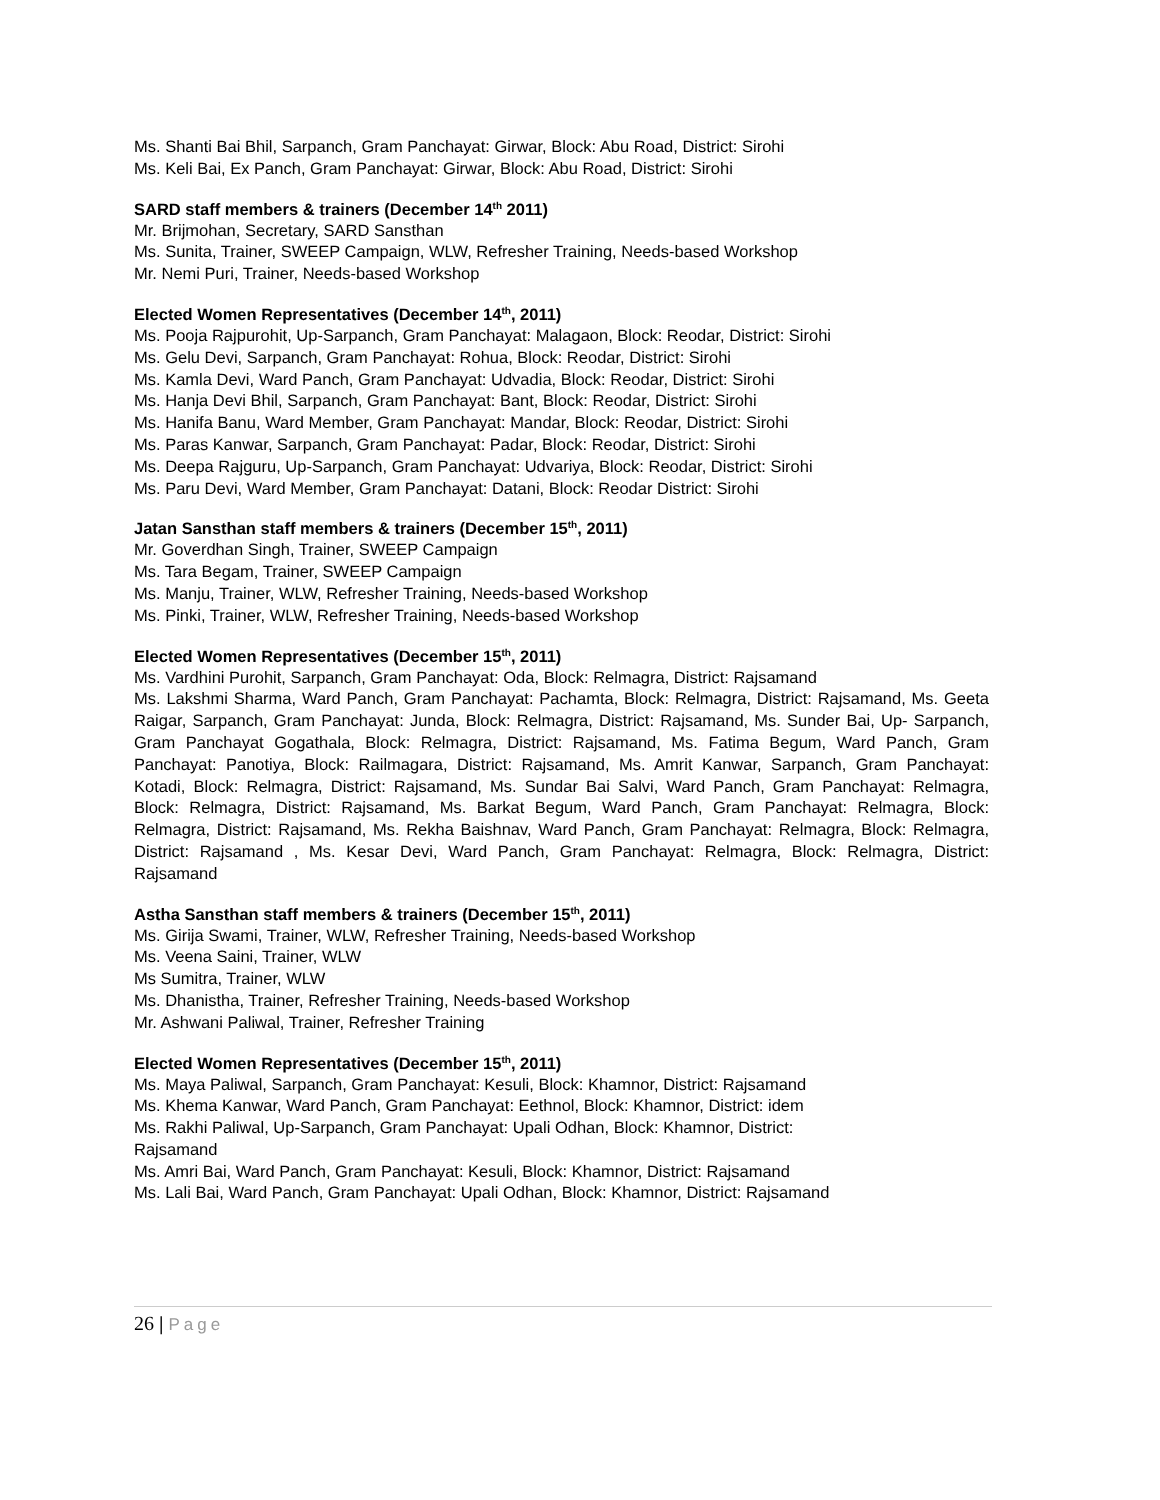Ms. Shanti Bai Bhil, Sarpanch, Gram Panchayat: Girwar, Block: Abu Road, District: Sirohi
Ms. Keli Bai, Ex Panch, Gram Panchayat: Girwar, Block: Abu Road, District: Sirohi
SARD staff members & trainers (December 14<sup>th</sup> 2011)
Mr. Brijmohan, Secretary, SARD Sansthan
Ms. Sunita, Trainer, SWEEP Campaign, WLW, Refresher Training, Needs-based Workshop
Mr. Nemi Puri, Trainer, Needs-based Workshop
Elected Women Representatives (December 14<sup>th</sup>, 2011)
Ms. Pooja Rajpurohit, Up-Sarpanch, Gram Panchayat: Malagaon, Block: Reodar, District: Sirohi
Ms. Gelu Devi, Sarpanch, Gram Panchayat: Rohua, Block: Reodar, District: Sirohi
Ms. Kamla Devi, Ward Panch, Gram Panchayat: Udvadia, Block: Reodar, District: Sirohi
Ms. Hanja Devi Bhil, Sarpanch, Gram Panchayat: Bant, Block: Reodar, District: Sirohi
Ms. Hanifa Banu, Ward Member, Gram Panchayat: Mandar, Block: Reodar, District: Sirohi
Ms. Paras Kanwar, Sarpanch, Gram Panchayat: Padar, Block: Reodar, District: Sirohi
Ms. Deepa Rajguru, Up-Sarpanch, Gram Panchayat: Udvariya, Block: Reodar, District: Sirohi
Ms. Paru Devi, Ward Member, Gram Panchayat: Datani, Block: Reodar District: Sirohi
Jatan Sansthan staff members & trainers (December 15<sup>th</sup>, 2011)
Mr. Goverdhan Singh, Trainer, SWEEP Campaign
Ms. Tara Begam, Trainer, SWEEP Campaign
Ms. Manju, Trainer, WLW, Refresher Training, Needs-based Workshop
Ms. Pinki, Trainer, WLW, Refresher Training, Needs-based Workshop
Elected Women Representatives (December 15<sup>th</sup>, 2011)
Ms. Vardhini Purohit, Sarpanch, Gram Panchayat: Oda, Block: Relmagra, District: Rajsamand
Ms. Lakshmi Sharma, Ward Panch, Gram Panchayat: Pachamta, Block: Relmagra, District: Rajsamand, Ms. Geeta Raigar, Sarpanch, Gram Panchayat: Junda, Block: Relmagra, District: Rajsamand, Ms. Sunder Bai, Up- Sarpanch, Gram Panchayat Gogathala, Block: Relmagra, District: Rajsamand, Ms. Fatima Begum, Ward Panch, Gram Panchayat: Panotiya, Block: Railmagara, District: Rajsamand, Ms. Amrit Kanwar, Sarpanch, Gram Panchayat: Kotadi, Block: Relmagra, District: Rajsamand, Ms. Sundar Bai Salvi, Ward Panch, Gram Panchayat: Relmagra, Block: Relmagra, District: Rajsamand, Ms. Barkat Begum, Ward Panch, Gram Panchayat: Relmagra, Block: Relmagra, District: Rajsamand, Ms. Rekha Baishnav, Ward Panch, Gram Panchayat: Relmagra, Block: Relmagra, District: Rajsamand , Ms. Kesar Devi, Ward Panch, Gram Panchayat: Relmagra, Block: Relmagra, District: Rajsamand
Astha Sansthan staff members & trainers (December 15<sup>th</sup>, 2011)
Ms. Girija Swami, Trainer, WLW, Refresher Training, Needs-based Workshop
Ms. Veena Saini, Trainer, WLW
Ms Sumitra, Trainer, WLW
Ms. Dhanistha, Trainer, Refresher Training, Needs-based Workshop
Mr. Ashwani Paliwal, Trainer, Refresher Training
Elected Women Representatives (December 15<sup>th</sup>, 2011)
Ms. Maya Paliwal, Sarpanch, Gram Panchayat: Kesuli, Block: Khamnor, District: Rajsamand
Ms. Khema Kanwar, Ward Panch, Gram Panchayat: Eethnol, Block: Khamnor, District: idem
Ms. Rakhi Paliwal, Up-Sarpanch, Gram Panchayat: Upali Odhan, Block: Khamnor, District:
Rajsamand
Ms. Amri Bai, Ward Panch, Gram Panchayat: Kesuli, Block: Khamnor, District: Rajsamand
Ms. Lali Bai, Ward Panch, Gram Panchayat: Upali Odhan, Block: Khamnor, District: Rajsamand
26 | Page